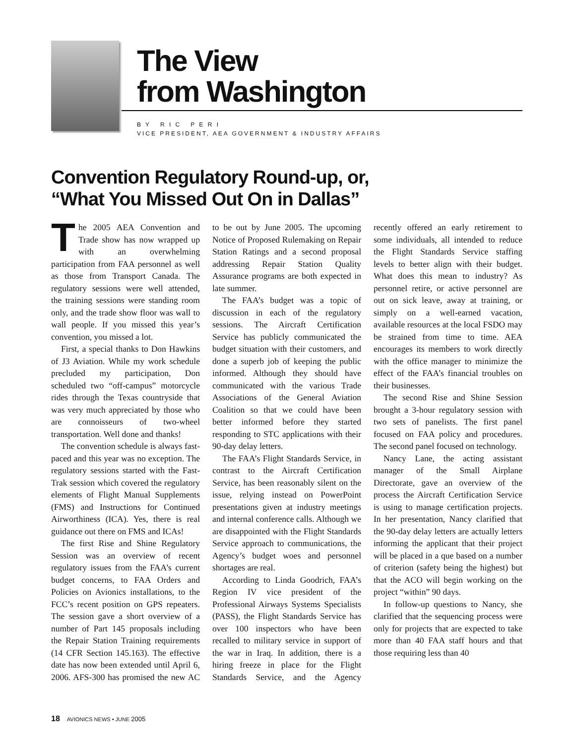The View
from Washington
B Y R I C P E R I
VICE PRESIDENT, AEA GOVERNMENT & INDUSTRY AFFAIRS
Convention Regulatory Round-up, or,
“What You Missed Out On in Dallas”
The 2005 AEA Convention and Trade show has now wrapped up with an overwhelming participation from FAA personnel as well as those from Transport Canada. The regulatory sessions were well attended, the training sessions were standing room only, and the trade show floor was wall to wall people. If you missed this year’s convention, you missed a lot.
First, a special thanks to Don Hawkins of J3 Aviation. While my work schedule precluded my participation, Don scheduled two “off-campus” motorcycle rides through the Texas countryside that was very much appreciated by those who are connoisseurs of two-wheel transportation. Well done and thanks!
The convention schedule is always fast-paced and this year was no exception. The regulatory sessions started with the Fast-Trak session which covered the regulatory elements of Flight Manual Supplements (FMS) and Instructions for Continued Airworthiness (ICA). Yes, there is real guidance out there on FMS and ICAs!
The first Rise and Shine Regulatory Session was an overview of recent regulatory issues from the FAA’s current budget concerns, to FAA Orders and Policies on Avionics installations, to the FCC’s recent position on GPS repeaters. The session gave a short overview of a number of Part 145 proposals including the Repair Station Training requirements (14 CFR Section 145.163). The effective date has now been extended until April 6, 2006. AFS-300 has promised the new AC to be out by June 2005. The upcoming Notice of Proposed Rulemaking on Repair Station Ratings and a second proposal addressing Repair Station Quality Assurance programs are both expected in late summer.
The FAA’s budget was a topic of discussion in each of the regulatory sessions. The Aircraft Certification Service has publicly communicated the budget situation with their customers, and done a superb job of keeping the public informed. Although they should have communicated with the various Trade Associations of the General Aviation Coalition so that we could have been better informed before they started responding to STC applications with their 90-day delay letters.
The FAA’s Flight Standards Service, in contrast to the Aircraft Certification Service, has been reasonably silent on the issue, relying instead on PowerPoint presentations given at industry meetings and internal conference calls. Although we are disappointed with the Flight Standards Service approach to communications, the Agency’s budget woes and personnel shortages are real.
According to Linda Goodrich, FAA’s Region IV vice president of the Professional Airways Systems Specialists (PASS), the Flight Standards Service has over 100 inspectors who have been recalled to military service in support of the war in Iraq. In addition, there is a hiring freeze in place for the Flight Standards Service, and the Agency recently offered an early retirement to some individuals, all intended to reduce the Flight Standards Service staffing levels to better align with their budget. What does this mean to industry? As personnel retire, or active personnel are out on sick leave, away at training, or simply on a well-earned vacation, available resources at the local FSDO may be strained from time to time. AEA encourages its members to work directly with the office manager to minimize the effect of the FAA’s financial troubles on their businesses.
The second Rise and Shine Session brought a 3-hour regulatory session with two sets of panelists. The first panel focused on FAA policy and procedures. The second panel focused on technology.
Nancy Lane, the acting assistant manager of the Small Airplane Directorate, gave an overview of the process the Aircraft Certification Service is using to manage certification projects. In her presentation, Nancy clarified that the 90-day delay letters are actually letters informing the applicant that their project will be placed in a que based on a number of criterion (safety being the highest) but that the ACO will begin working on the project “within” 90 days.
In follow-up questions to Nancy, she clarified that the sequencing process were only for projects that are expected to take more than 40 FAA staff hours and that those requiring less than 40
18 AVIONICS NEWS • JUNE 2005